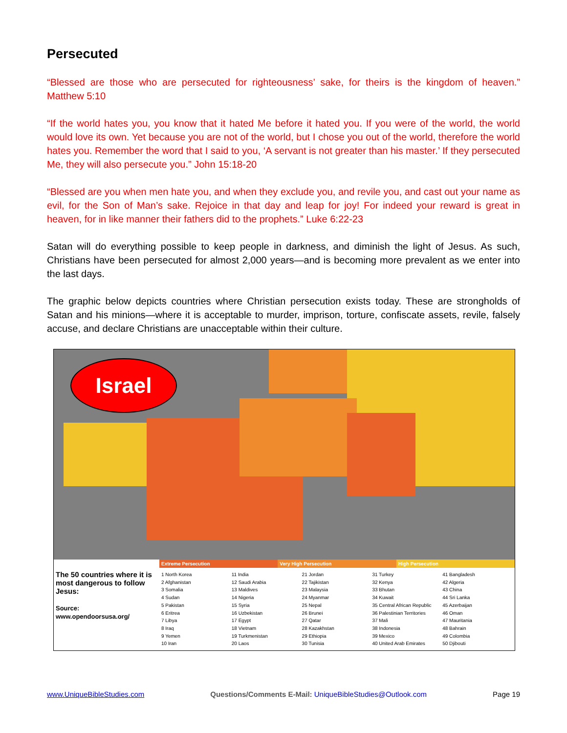Persecuted
“Blessed are those who are persecuted for righteousness’ sake, for theirs is the kingdom of heaven.” Matthew 5:10
“If the world hates you, you know that it hated Me before it hated you. If you were of the world, the world would love its own. Yet because you are not of the world, but I chose you out of the world, therefore the world hates you. Remember the word that I said to you, ‘A servant is not greater than his master.’ If they persecuted Me, they will also persecute you.” John 15:18-20
“Blessed are you when men hate you, and when they exclude you, and revile you, and cast out your name as evil, for the Son of Man’s sake. Rejoice in that day and leap for joy! For indeed your reward is great in heaven, for in like manner their fathers did to the prophets.” Luke 6:22-23
Satan will do everything possible to keep people in darkness, and diminish the light of Jesus. As such, Christians have been persecuted for almost 2,000 years—and is becoming more prevalent as we enter into the last days.
The graphic below depicts countries where Christian persecution exists today. These are strongholds of Satan and his minions—where it is acceptable to murder, imprison, torture, confiscate assets, revile, falsely accuse, and declare Christians are unacceptable within their culture.
Israel
The 50 countries where it is most dangerous to follow Jesus:
Source:
www.opendoorsusa.org/
Extreme Persecution Very High Persecution High Persecution
1 North Korea
2 Afghanistan
3 Somalia
4 Sudan
5 Pakistan
6 Eritrea
7 Libya
8 Iraq
9 Yemen
10 Iran
11 India
12 Saudi Arabia
13 Maldives
14 Nigeria
15 Syria
16 Uzbekistan
17 Egypt
18 Vietnam
19 Turkmenistan
20 Laos
21 Jordan
22 Tajikistan
23 Malaysia
24 Myanmar
25 Nepal
26 Brunei
27 Qatar
28 Kazakhstan
29 Ethiopia
30 Tunisia
31 Turkey
32 Kenya
33 Bhutan
34 Kuwait
35 Central African Republic
36 Palestinian Territories
37 Mali
38 Indonesia
39 Mexico
40 United Arab Emirates
41 Bangladesh
42 Algeria
43 China
44 Sri Lanka
45 Azerbaijan
46 Oman
47 Mauritania
48 Bahrain
49 Colombia
50 Djibouti
www.UniqueBibleStudies.com Questions/Comments E-Mail: UniqueBibleStudies@Outlook.com Page 19